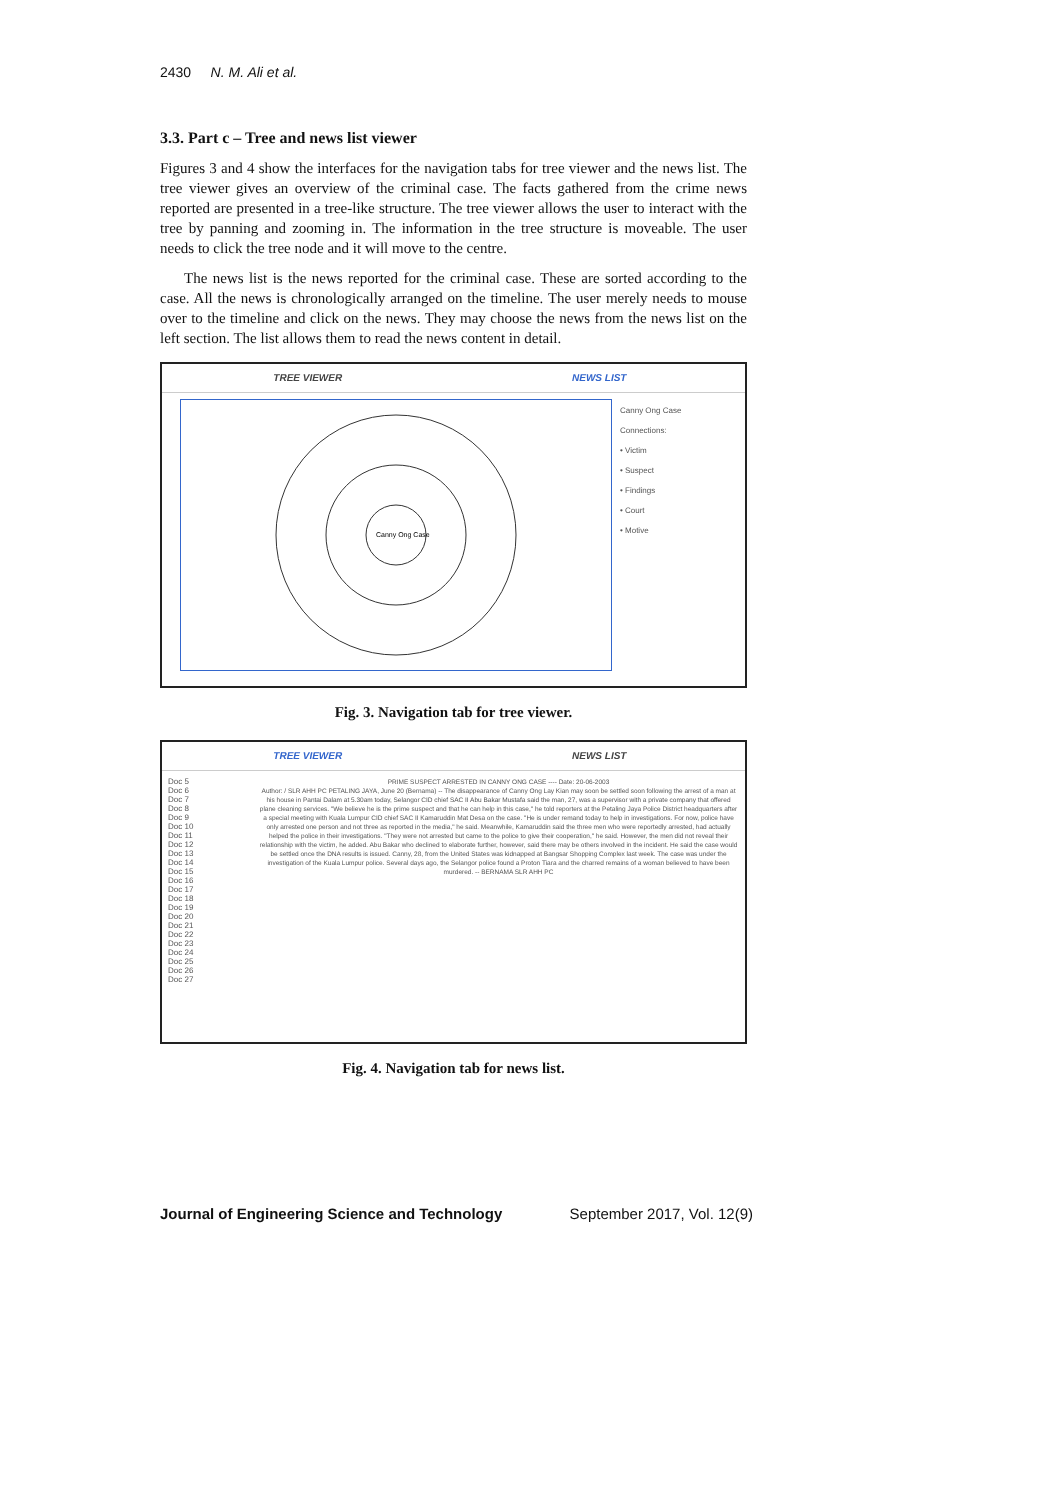2430 N. M. Ali et al.
3.3. Part c – Tree and news list viewer
Figures 3 and 4 show the interfaces for the navigation tabs for tree viewer and the news list. The tree viewer gives an overview of the criminal case. The facts gathered from the crime news reported are presented in a tree-like structure. The tree viewer allows the user to interact with the tree by panning and zooming in. The information in the tree structure is moveable. The user needs to click the tree node and it will move to the centre.
The news list is the news reported for the criminal case. These are sorted according to the case. All the news is chronologically arranged on the timeline. The user merely needs to mouse over to the timeline and click on the news. They may choose the news from the news list on the left section. The list allows them to read the news content in detail.
TREE VIEWER NEWS LIST
Canny Ong Case
Canny Ong Case
Connections:
• Victim
• Suspect
• Findings
• Court
• Motive
Fig. 3. Navigation tab for tree viewer.
TREE VIEWER NEWS LIST
Doc 5
Doc 6
Doc 7
Doc 8
Doc 9
Doc 10
Doc 11
Doc 12
Doc 13
Doc 14
Doc 15
Doc 16
Doc 17
Doc 18
Doc 19
Doc 20
Doc 21
Doc 22
Doc 23
Doc 24
Doc 25
Doc 26
Doc 27
PRIME SUSPECT ARRESTED IN CANNY ONG CASE ---- Date: 20-06-2003
Author: / SLR AHH PC PETALING JAYA, June 20 (Bernama) -- The disappearance of Canny Ong Lay Kian may soon be settled soon following the arrest of a man at his house in Pantai Dalam at 5.30am today, Selangor CID chief SAC II Abu Bakar Mustafa said the man, 27, was a supervisor with a private company that offered plane cleaning services. "We believe he is the prime suspect and that he can help in this case," he told reporters at the Petaling Jaya Police District headquarters after a special meeting with Kuala Lumpur CID chief SAC II Kamaruddin Mat Desa on the case. "He is under remand today to help in investigations. For now, police have only arrested one person and not three as reported in the media," he said. Meanwhile, Kamaruddin said the three men who were reportedly arrested, had actually helped the police in their investigations. "They were not arrested but came to the police to give their cooperation," he said. However, the men did not reveal their relationship with the victim, he added. Abu Bakar who declined to elaborate further, however, said there may be others involved in the incident. He said the case would be settled once the DNA results is issued. Canny, 28, from the United States was kidnapped at Bangsar Shopping Complex last week. The case was under the investigation of the Kuala Lumpur police. Several days ago, the Selangor police found a Proton Tiara and the charred remains of a woman believed to have been murdered. -- BERNAMA SLR AHH PC
Fig. 4. Navigation tab for news list.
Journal of Engineering Science and Technology September 2017, Vol. 12(9)